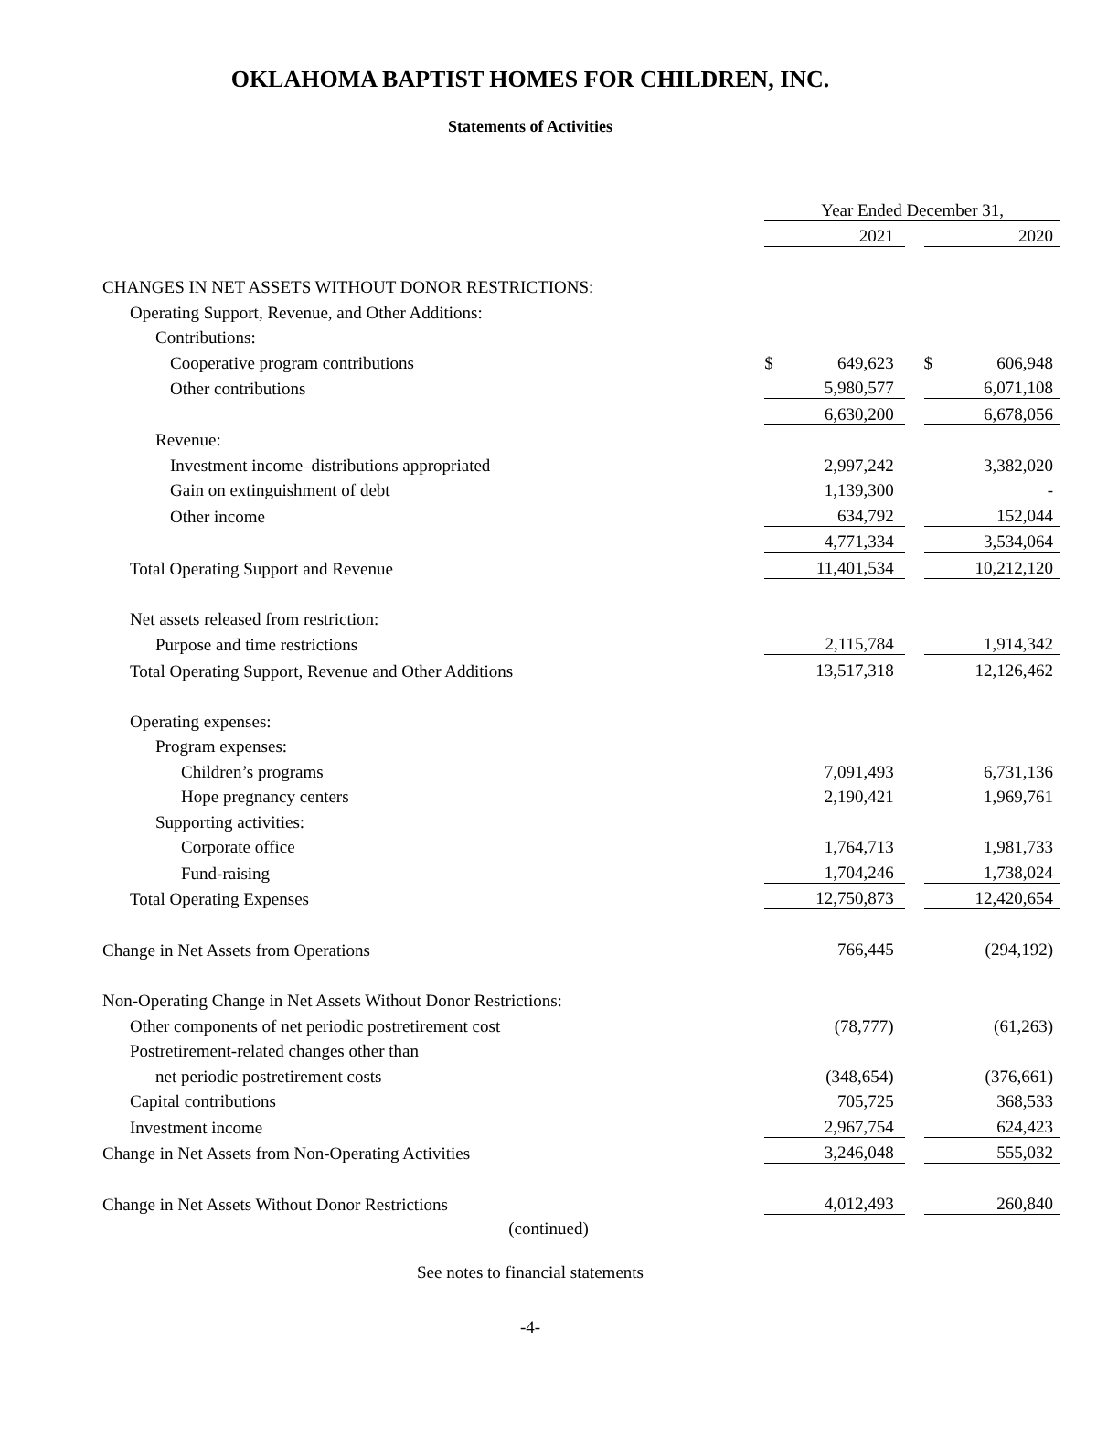OKLAHOMA BAPTIST HOMES FOR CHILDREN, INC.
Statements of Activities
| | Year Ended December 31, | | | | |
| | | 2021 | | | 2020 |
| CHANGES IN NET ASSETS WITHOUT DONOR RESTRICTIONS: | | | | | |
| Operating Support, Revenue, and Other Additions: | | | | | |
| Contributions: | | | | | |
| Cooperative program contributions | $ | 649,623 | | $ | 606,948 |
| Other contributions | | 5,980,577 | | | 6,071,108 |
| | | 6,630,200 | | | 6,678,056 |
| Revenue: | | | | | |
| Investment income–distributions appropriated | | 2,997,242 | | | 3,382,020 |
| Gain on extinguishment of debt | | 1,139,300 | | | - |
| Other income | | 634,792 | | | 152,044 |
| | | 4,771,334 | | | 3,534,064 |
| Total Operating Support and Revenue | | 11,401,534 | | | 10,212,120 |
| Net assets released from restriction: | | | | | |
| Purpose and time restrictions | | 2,115,784 | | | 1,914,342 |
| Total Operating Support, Revenue and Other Additions | | 13,517,318 | | | 12,126,462 |
| Operating expenses: | | | | | |
| Program expenses: | | | | | |
| Children’s programs | | 7,091,493 | | | 6,731,136 |
| Hope pregnancy centers | | 2,190,421 | | | 1,969,761 |
| Supporting activities: | | | | | |
| Corporate office | | 1,764,713 | | | 1,981,733 |
| Fund-raising | | 1,704,246 | | | 1,738,024 |
| Total Operating Expenses | | 12,750,873 | | | 12,420,654 |
| Change in Net Assets from Operations | | 766,445 | | | (294,192) |
| Non-Operating Change in Net Assets Without Donor Restrictions: | | | | | |
| Other components of net periodic postretirement cost | | (78,777) | | | (61,263) |
| Postretirement-related changes other than | | | | | |
| net periodic postretirement costs | | (348,654) | | | (376,661) |
| Capital contributions | | 705,725 | | | 368,533 |
| Investment income | | 2,967,754 | | | 624,423 |
| Change in Net Assets from Non-Operating Activities | | 3,246,048 | | | 555,032 |
| Change in Net Assets Without Donor Restrictions | | 4,012,493 | | | 260,840 |
(continued)
See notes to financial statements
-4-